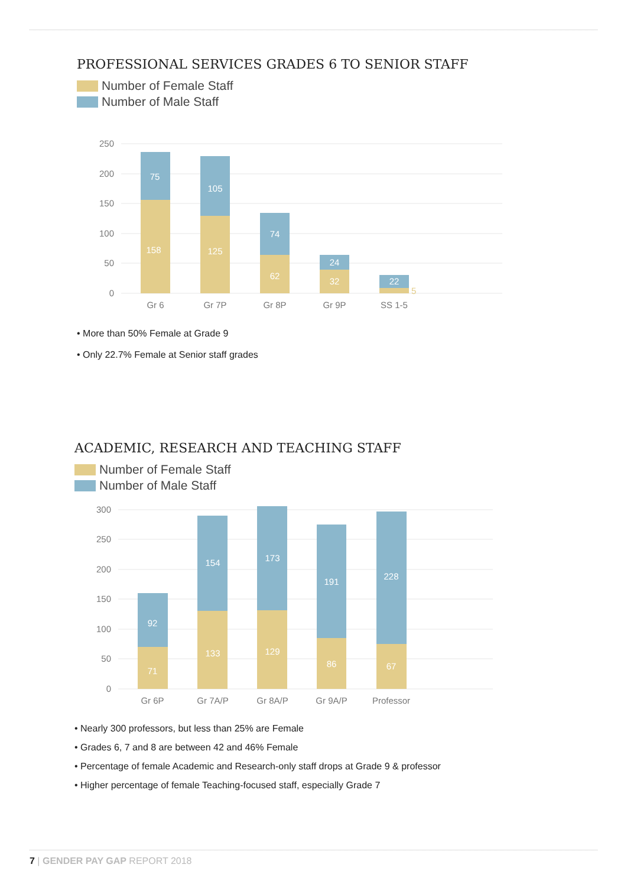PROFESSIONAL SERVICES GRADES 6 TO SENIOR STAFF
Number of Female Staff
Number of Male Staff
250
200
150
100
50
0
75
158
105
125
74
62
24
32
22
5
Gr 6
Gr 7P
Gr 8P
Gr 9P
SS 1-5
• More than 50% Female at Grade 9
• Only 22.7% Female at Senior staff grades
ACADEMIC, RESEARCH AND TEACHING STAFF
Number of Female Staff
Number of Male Staff
300
250
200
150
100
50
0
92
71
154
133
173
129
191
86
228
67
Gr 6P
Gr 7A/P
Gr 8A/P
Gr 9A/P
Professor
• Nearly 300 professors, but less than 25% are Female
• Grades 6, 7 and 8 are between 42 and 46% Female
• Percentage of female Academic and Research-only staff drops at Grade 9 & professor
• Higher percentage of female Teaching-focused staff, especially Grade 7
7 | GENDER PAY GAP REPORT 2018